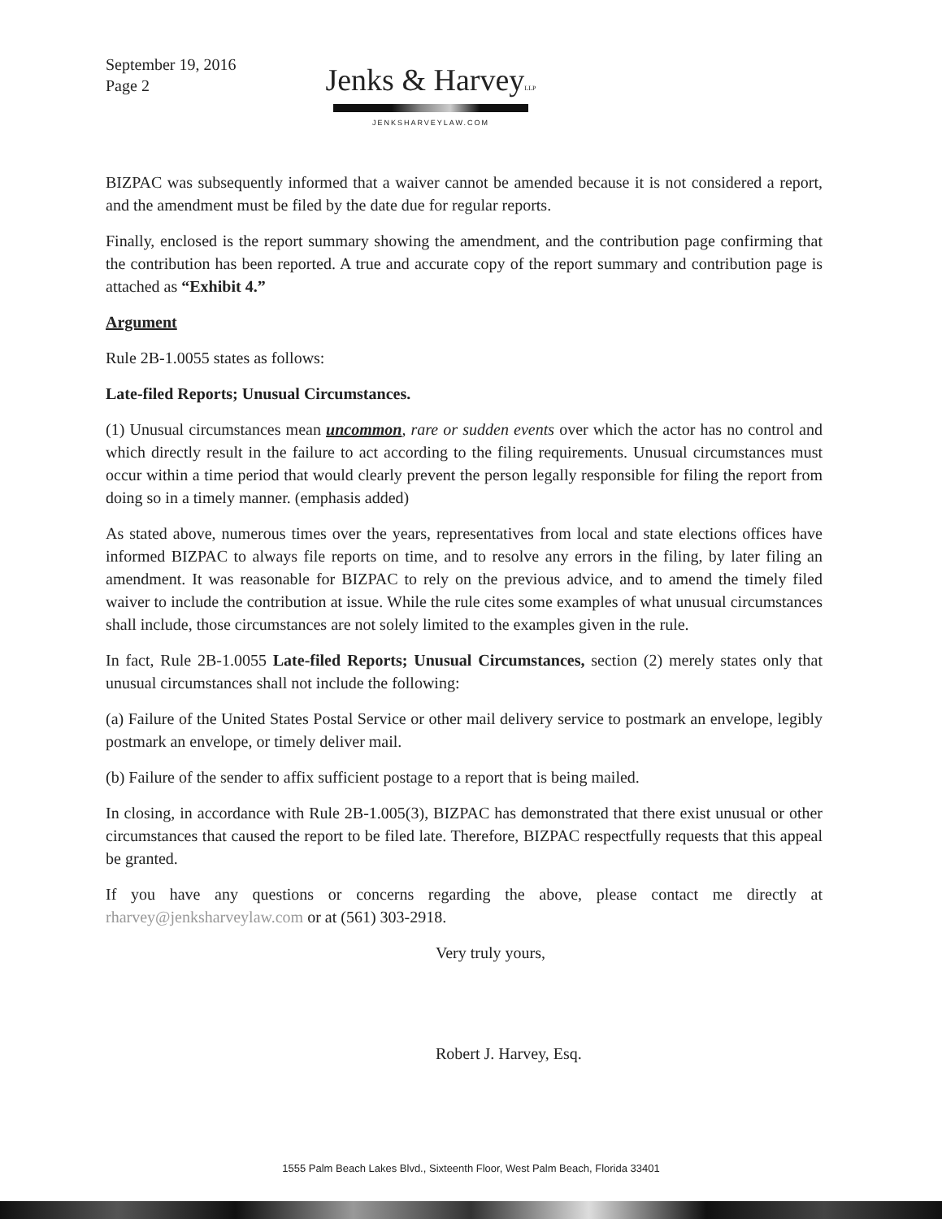September 19, 2016
Page 2
Jenks & HarveyLLP
JENKSHARVEYLAW.COM
BIZPAC was subsequently informed that a waiver cannot be amended because it is not considered a report, and the amendment must be filed by the date due for regular reports.
Finally, enclosed is the report summary showing the amendment, and the contribution page confirming that the contribution has been reported. A true and accurate copy of the report summary and contribution page is attached as “Exhibit 4.”
Argument
Rule 2B-1.0055 states as follows:
Late-filed Reports; Unusual Circumstances.
(1) Unusual circumstances mean uncommon, rare or sudden events over which the actor has no control and which directly result in the failure to act according to the filing requirements. Unusual circumstances must occur within a time period that would clearly prevent the person legally responsible for filing the report from doing so in a timely manner. (emphasis added)
As stated above, numerous times over the years, representatives from local and state elections offices have informed BIZPAC to always file reports on time, and to resolve any errors in the filing, by later filing an amendment. It was reasonable for BIZPAC to rely on the previous advice, and to amend the timely filed waiver to include the contribution at issue. While the rule cites some examples of what unusual circumstances shall include, those circumstances are not solely limited to the examples given in the rule.
In fact, Rule 2B-1.0055 Late-filed Reports; Unusual Circumstances, section (2) merely states only that unusual circumstances shall not include the following:
(a) Failure of the United States Postal Service or other mail delivery service to postmark an envelope, legibly postmark an envelope, or timely deliver mail.
(b) Failure of the sender to affix sufficient postage to a report that is being mailed.
In closing, in accordance with Rule 2B-1.005(3), BIZPAC has demonstrated that there exist unusual or other circumstances that caused the report to be filed late. Therefore, BIZPAC respectfully requests that this appeal be granted.
If you have any questions or concerns regarding the above, please contact me directly at rharvey@jenksharveylaw.com or at (561) 303-2918.
Very truly yours,
Robert J. Harvey, Esq.
1555 Palm Beach Lakes Blvd., Sixteenth Floor, West Palm Beach, Florida 33401